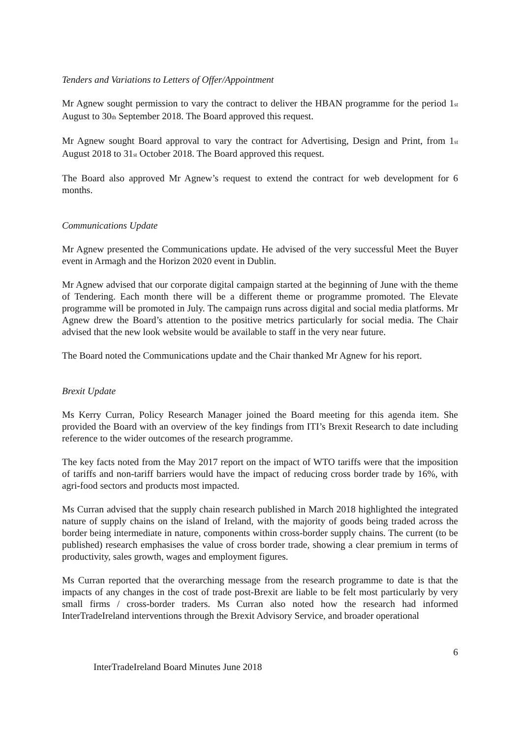Tenders and Variations to Letters of Offer/Appointment
Mr Agnew sought permission to vary the contract to deliver the HBAN programme for the period 1<sub>st</sub> August to 30<sub>th</sub> September 2018. The Board approved this request.
Mr Agnew sought Board approval to vary the contract for Advertising, Design and Print, from 1<sub>st</sub> August 2018 to 31<sub>st</sub> October 2018. The Board approved this request.
The Board also approved Mr Agnew’s request to extend the contract for web development for 6 months.
Communications Update
Mr Agnew presented the Communications update. He advised of the very successful Meet the Buyer event in Armagh and the Horizon 2020 event in Dublin.
Mr Agnew advised that our corporate digital campaign started at the beginning of June with the theme of Tendering. Each month there will be a different theme or programme promoted. The Elevate programme will be promoted in July. The campaign runs across digital and social media platforms. Mr Agnew drew the Board’s attention to the positive metrics particularly for social media. The Chair advised that the new look website would be available to staff in the very near future.
The Board noted the Communications update and the Chair thanked Mr Agnew for his report.
Brexit Update
Ms Kerry Curran, Policy Research Manager joined the Board meeting for this agenda item. She provided the Board with an overview of the key findings from ITI’s Brexit Research to date including reference to the wider outcomes of the research programme.
The key facts noted from the May 2017 report on the impact of WTO tariffs were that the imposition of tariffs and non-tariff barriers would have the impact of reducing cross border trade by 16%, with agri-food sectors and products most impacted.
Ms Curran advised that the supply chain research published in March 2018 highlighted the integrated nature of supply chains on the island of Ireland, with the majority of goods being traded across the border being intermediate in nature, components within cross-border supply chains. The current (to be published) research emphasises the value of cross border trade, showing a clear premium in terms of productivity, sales growth, wages and employment figures.
Ms Curran reported that the overarching message from the research programme to date is that the impacts of any changes in the cost of trade post-Brexit are liable to be felt most particularly by very small firms / cross-border traders. Ms Curran also noted how the research had informed InterTradeIreland interventions through the Brexit Advisory Service, and broader operational
6
InterTradeIreland Board Minutes June 2018